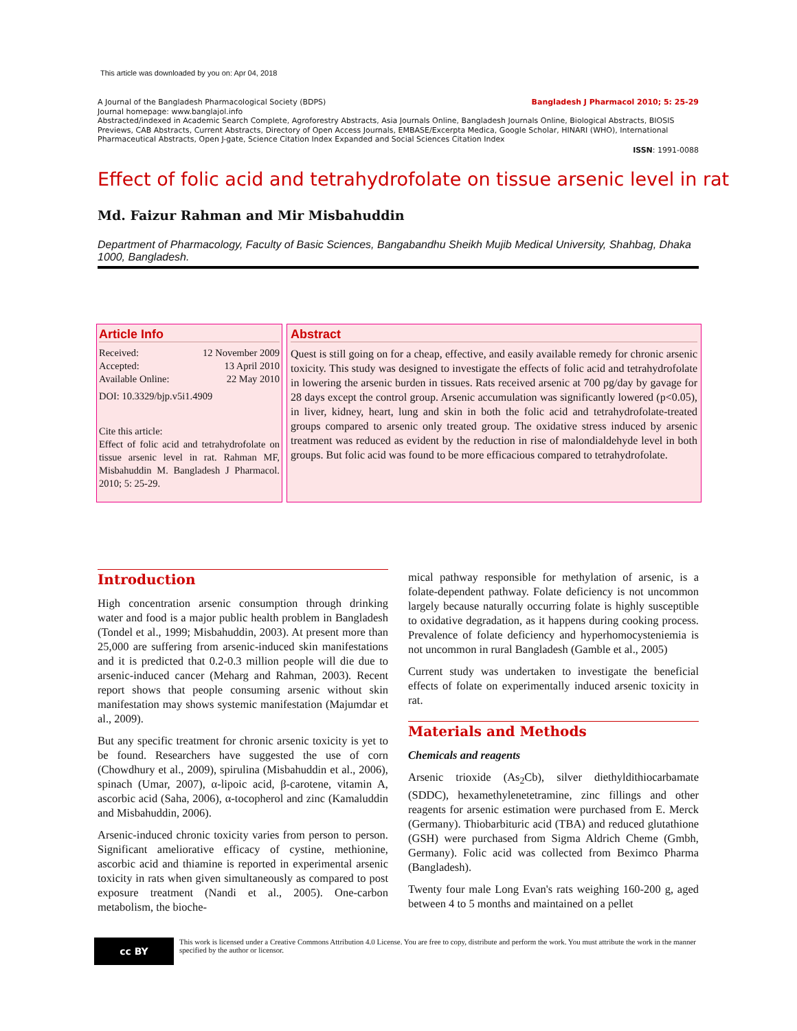This article was downloaded by you on: Apr 04, 2018
A Journal of the Bangladesh Pharmacological Society (BDPS) Bangladesh J Pharmacol 2010; 5: 25-29
Journal homepage: www.banglajol.info
Abstracted/indexed in Academic Search Complete, Agroforestry Abstracts, Asia Journals Online, Bangladesh Journals Online, Biological Abstracts, BIOSIS Previews, CAB Abstracts, Current Abstracts, Directory of Open Access Journals, EMBASE/Excerpta Medica, Google Scholar, HINARI (WHO), International Pharmaceutical Abstracts, Open J-gate, Science Citation Index Expanded and Social Sciences Citation Index
ISSN: 1991-0088
Effect of folic acid and tetrahydrofolate on tissue arsenic level in rat
Md. Faizur Rahman and Mir Misbahuddin
Department of Pharmacology, Faculty of Basic Sciences, Bangabandhu Sheikh Mujib Medical University, Shahbag, Dhaka 1000, Bangladesh.
Article Info
Received: 12 November 2009
Accepted: 13 April 2010
Available Online: 22 May 2010
DOI: 10.3329/bjp.v5i1.4909
Cite this article:
Effect of folic acid and tetrahydrofolate on tissue arsenic level in rat. Rahman MF, Misbahuddin M. Bangladesh J Pharmacol. 2010; 5: 25-29.
Abstract
Quest is still going on for a cheap, effective, and easily available remedy for chronic arsenic toxicity. This study was designed to investigate the effects of folic acid and tetrahydrofolate in lowering the arsenic burden in tissues. Rats received arsenic at 700 pg/day by gavage for 28 days except the control group. Arsenic accumulation was significantly lowered (p<0.05), in liver, kidney, heart, lung and skin in both the folic acid and tetrahydrofolate-treated groups compared to arsenic only treated group. The oxidative stress induced by arsenic treatment was reduced as evident by the reduction in rise of malondialdehyde level in both groups. But folic acid was found to be more efficacious compared to tetrahydrofolate.
Introduction
High concentration arsenic consumption through drinking water and food is a major public health problem in Bangladesh (Tondel et al., 1999; Misbahuddin, 2003). At present more than 25,000 are suffering from arsenic-induced skin manifestations and it is predicted that 0.2-0.3 million people will die due to arsenic-induced cancer (Meharg and Rahman, 2003). Recent report shows that people consuming arsenic without skin manifestation may shows systemic manifestation (Majumdar et al., 2009).
But any specific treatment for chronic arsenic toxicity is yet to be found. Researchers have suggested the use of corn (Chowdhury et al., 2009), spirulina (Misbahuddin et al., 2006), spinach (Umar, 2007), α-lipoic acid, β-carotene, vitamin A, ascorbic acid (Saha, 2006), α-tocopherol and zinc (Kamaluddin and Misbahuddin, 2006).
Arsenic-induced chronic toxicity varies from person to person. Significant ameliorative efficacy of cystine, methionine, ascorbic acid and thiamine is reported in experimental arsenic toxicity in rats when given simultaneously as compared to post exposure treatment (Nandi et al., 2005). One-carbon metabolism, the bioche-
mical pathway responsible for methylation of arsenic, is a folate-dependent pathway. Folate deficiency is not uncommon largely because naturally occurring folate is highly susceptible to oxidative degradation, as it happens during cooking process. Prevalence of folate deficiency and hyperhomocysteniemia is not uncommon in rural Bangladesh (Gamble et al., 2005)
Current study was undertaken to investigate the beneficial effects of folate on experimentally induced arsenic toxicity in rat.
Materials and Methods
Chemicals and reagents
Arsenic trioxide (As<sub>2</sub>Cb), silver diethyldithiocarbamate (SDDC), hexamethylenetetramine, zinc fillings and other reagents for arsenic estimation were purchased from E. Merck (Germany). Thiobarbituric acid (TBA) and reduced glutathione (GSH) were purchased from Sigma Aldrich Cheme (Gmbh, Germany). Folic acid was collected from Beximco Pharma (Bangladesh).
Twenty four male Long Evan's rats weighing 160-200 g, aged between 4 to 5 months and maintained on a pellet
cc BY
This work is licensed under a Creative Commons Attribution 4.0 License. You are free to copy, distribute and perform the work. You must attribute the work in the manner specified by the author or licensor.